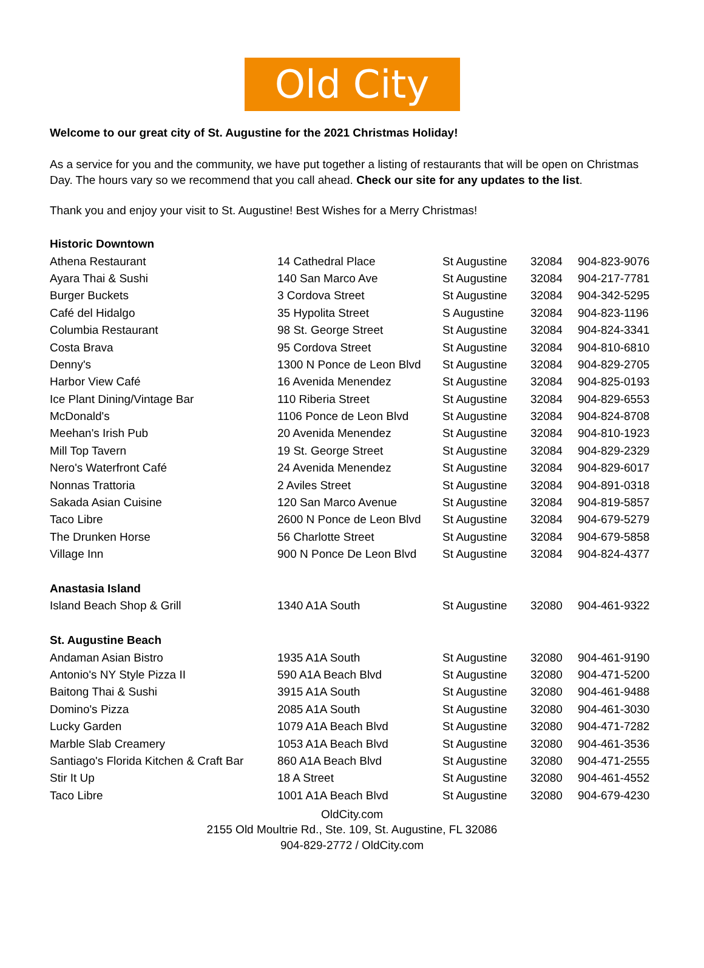Old City
Welcome to our great city of St. Augustine for the 2021 Christmas Holiday!
As a service for you and the community, we have put together a listing of restaurants that will be open on Christmas Day. The hours vary so we recommend that you call ahead. Check our site for any updates to the list.
Thank you and enjoy your visit to St. Augustine! Best Wishes for a Merry Christmas!
| Historic Downtown | | | | |
| Athena Restaurant | 14 Cathedral Place | St Augustine | 32084 | 904-823-9076 |
| Ayara Thai & Sushi | 140 San Marco Ave | St Augustine | 32084 | 904-217-7781 |
| Burger Buckets | 3 Cordova Street | St Augustine | 32084 | 904-342-5295 |
| Café del Hidalgo | 35 Hypolita Street | S Augustine | 32084 | 904-823-1196 |
| Columbia Restaurant | 98 St. George Street | St Augustine | 32084 | 904-824-3341 |
| Costa Brava | 95 Cordova Street | St Augustine | 32084 | 904-810-6810 |
| Denny's | 1300 N Ponce de Leon Blvd | St Augustine | 32084 | 904-829-2705 |
| Harbor View Café | 16 Avenida Menendez | St Augustine | 32084 | 904-825-0193 |
| Ice Plant Dining/Vintage Bar | 110 Riberia Street | St Augustine | 32084 | 904-829-6553 |
| McDonald's | 1106 Ponce de Leon Blvd | St Augustine | 32084 | 904-824-8708 |
| Meehan's Irish Pub | 20 Avenida Menendez | St Augustine | 32084 | 904-810-1923 |
| Mill Top Tavern | 19 St. George Street | St Augustine | 32084 | 904-829-2329 |
| Nero's Waterfront Café | 24 Avenida Menendez | St Augustine | 32084 | 904-829-6017 |
| Nonnas Trattoria | 2 Aviles Street | St Augustine | 32084 | 904-891-0318 |
| Sakada Asian Cuisine | 120 San Marco Avenue | St Augustine | 32084 | 904-819-5857 |
| Taco Libre | 2600 N Ponce de Leon Blvd | St Augustine | 32084 | 904-679-5279 |
| The Drunken Horse | 56 Charlotte Street | St Augustine | 32084 | 904-679-5858 |
| Village Inn | 900 N Ponce De Leon Blvd | St Augustine | 32084 | 904-824-4377 |
| Anastasia Island | | | | |
| Island Beach Shop & Grill | 1340 A1A South | St Augustine | 32080 | 904-461-9322 |
| St. Augustine Beach | | | | |
| Andaman Asian Bistro | 1935 A1A South | St Augustine | 32080 | 904-461-9190 |
| Antonio's NY Style Pizza II | 590 A1A Beach Blvd | St Augustine | 32080 | 904-471-5200 |
| Baitong Thai & Sushi | 3915 A1A South | St Augustine | 32080 | 904-461-9488 |
| Domino's Pizza | 2085 A1A South | St Augustine | 32080 | 904-461-3030 |
| Lucky Garden | 1079 A1A Beach Blvd | St Augustine | 32080 | 904-471-7282 |
| Marble Slab Creamery | 1053 A1A Beach Blvd | St Augustine | 32080 | 904-461-3536 |
| Santiago's Florida Kitchen & Craft Bar | 860 A1A Beach Blvd | St Augustine | 32080 | 904-471-2555 |
| Stir It Up | 18 A Street | St Augustine | 32080 | 904-461-4552 |
| Taco Libre | 1001 A1A Beach Blvd | St Augustine | 32080 | 904-679-4230 |
OldCity.com
2155 Old Moultrie Rd., Ste. 109, St. Augustine, FL 32086
904-829-2772 / OldCity.com